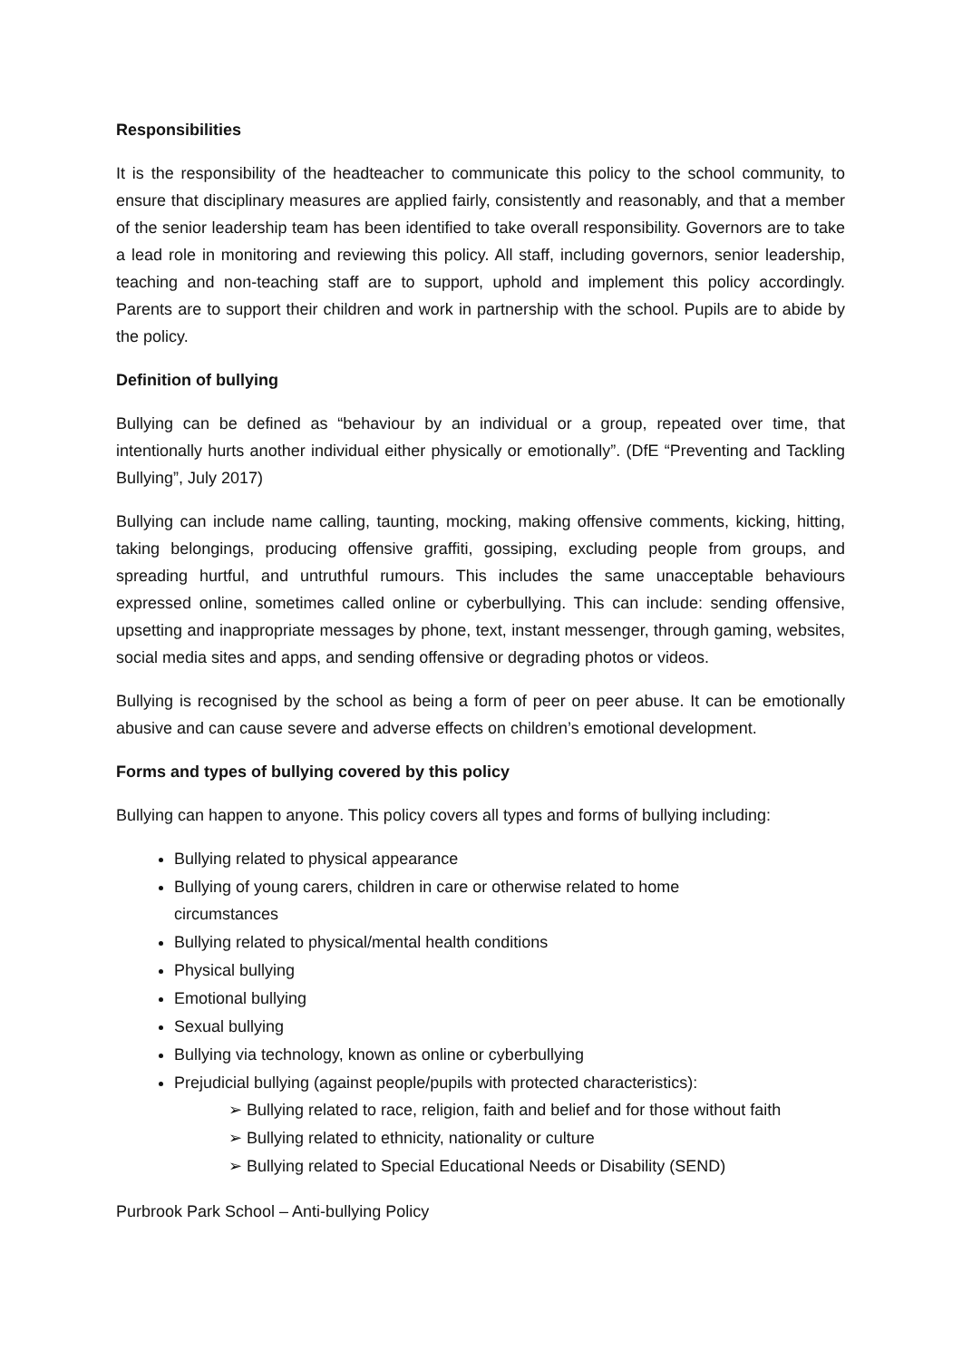Responsibilities
It is the responsibility of the headteacher to communicate this policy to the school community, to ensure that disciplinary measures are applied fairly, consistently and reasonably, and that a member of the senior leadership team has been identified to take overall responsibility. Governors are to take a lead role in monitoring and reviewing this policy. All staff, including governors, senior leadership, teaching and non-teaching staff are to support, uphold and implement this policy accordingly. Parents are to support their children and work in partnership with the school. Pupils are to abide by the policy.
Definition of bullying
Bullying can be defined as “behaviour by an individual or a group, repeated over time, that intentionally hurts another individual either physically or emotionally”. (DfE “Preventing and Tackling Bullying”, July 2017)
Bullying can include name calling, taunting, mocking, making offensive comments, kicking, hitting, taking belongings, producing offensive graffiti, gossiping, excluding people from groups, and spreading hurtful, and untruthful rumours. This includes the same unacceptable behaviours expressed online, sometimes called online or cyberbullying. This can include: sending offensive, upsetting and inappropriate messages by phone, text, instant messenger, through gaming, websites, social media sites and apps, and sending offensive or degrading photos or videos.
Bullying is recognised by the school as being a form of peer on peer abuse. It can be emotionally abusive and can cause severe and adverse effects on children’s emotional development.
Forms and types of bullying covered by this policy
Bullying can happen to anyone. This policy covers all types and forms of bullying including:
Bullying related to physical appearance
Bullying of young carers, children in care or otherwise related to home
circumstances
Bullying related to physical/mental health conditions
Physical bullying
Emotional bullying
Sexual bullying
Bullying via technology, known as online or cyberbullying
Prejudicial bullying (against people/pupils with protected characteristics):
➢ Bullying related to race, religion, faith and belief and for those without faith
➢ Bullying related to ethnicity, nationality or culture
➢ Bullying related to Special Educational Needs or Disability (SEND)
Purbrook Park School – Anti-bullying Policy